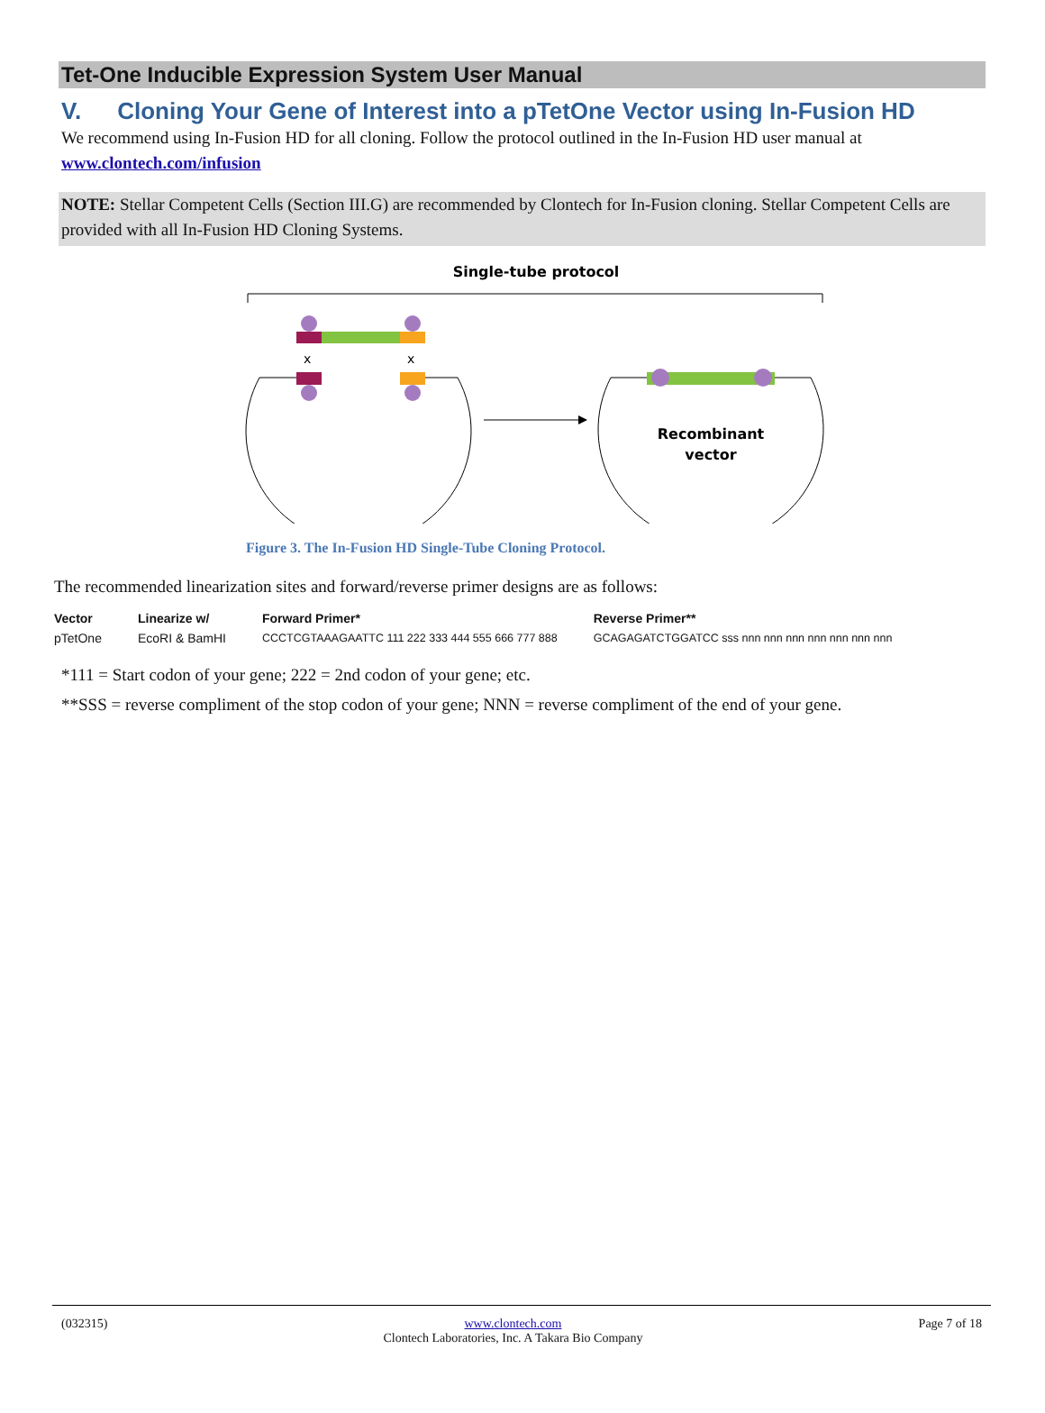Tet-One Inducible Expression System User Manual
V. Cloning Your Gene of Interest into a pTetOne Vector using In-Fusion HD
We recommend using In-Fusion HD for all cloning. Follow the protocol outlined in the In-Fusion HD user manual at www.clontech.com/infusion
NOTE: Stellar Competent Cells (Section III.G) are recommended by Clontech for In-Fusion cloning. Stellar Competent Cells are provided with all In-Fusion HD Cloning Systems.
Single-tube protocol
x
x
Recombinant
vector
Figure 3. The In-Fusion HD Single-Tube Cloning Protocol.
The recommended linearization sites and forward/reverse primer designs are as follows:
| Vector | Linearize w/ | Forward Primer* | Reverse Primer** |
| --- | --- | --- | --- |
| pTetOne | EcoRI & BamHI | CCCTCGTAAAGAATTC 111 222 333 444 555 666 777 888 | GCAGAGATCTGGATCC sss nnn nnn nnn nnn nnn nnn nnn |
*111 = Start codon of your gene; 222 = 2nd codon of your gene; etc.
**SSS = reverse compliment of the stop codon of your gene; NNN = reverse compliment of the end of your gene.
(032315) www.clontech.com
Clontech Laboratories, Inc. A Takara Bio Company Page 7 of 18